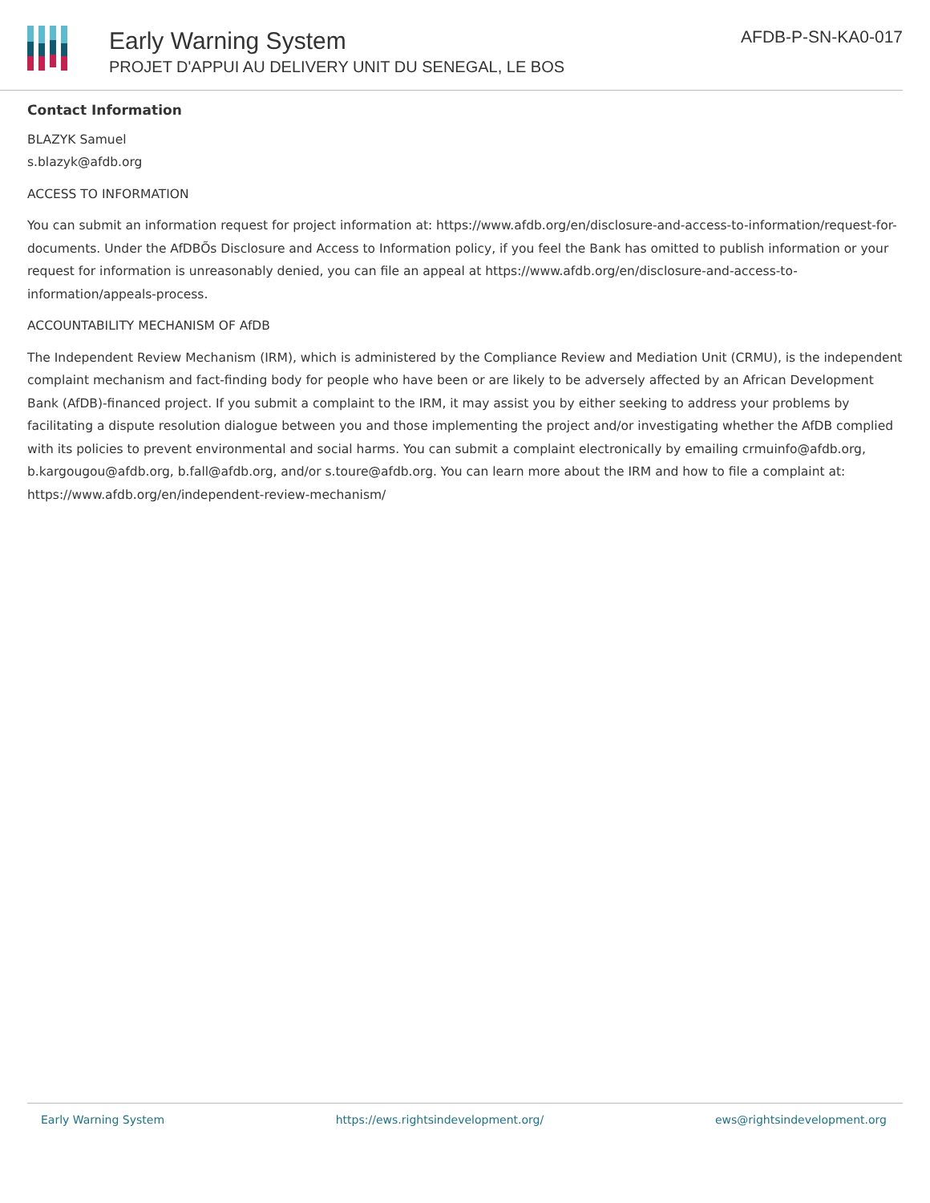Early Warning System
PROJET D'APPUI AU DELIVERY UNIT DU SENEGAL, LE BOS
AFDB-P-SN-KA0-017
Contact Information
BLAZYK Samuel
s.blazyk@afdb.org
ACCESS TO INFORMATION
You can submit an information request for project information at: https://www.afdb.org/en/disclosure-and-access-to-information/request-for-documents. Under the AfDBÕs Disclosure and Access to Information policy, if you feel the Bank has omitted to publish information or your request for information is unreasonably denied, you can file an appeal at https://www.afdb.org/en/disclosure-and-access-to-information/appeals-process.
ACCOUNTABILITY MECHANISM OF AfDB
The Independent Review Mechanism (IRM), which is administered by the Compliance Review and Mediation Unit (CRMU), is the independent complaint mechanism and fact-finding body for people who have been or are likely to be adversely affected by an African Development Bank (AfDB)-financed project. If you submit a complaint to the IRM, it may assist you by either seeking to address your problems by facilitating a dispute resolution dialogue between you and those implementing the project and/or investigating whether the AfDB complied with its policies to prevent environmental and social harms. You can submit a complaint electronically by emailing crmuinfo@afdb.org, b.kargougou@afdb.org, b.fall@afdb.org, and/or s.toure@afdb.org. You can learn more about the IRM and how to file a complaint at: https://www.afdb.org/en/independent-review-mechanism/
Early Warning System https://ews.rightsindevelopment.org/ ews@rightsindevelopment.org